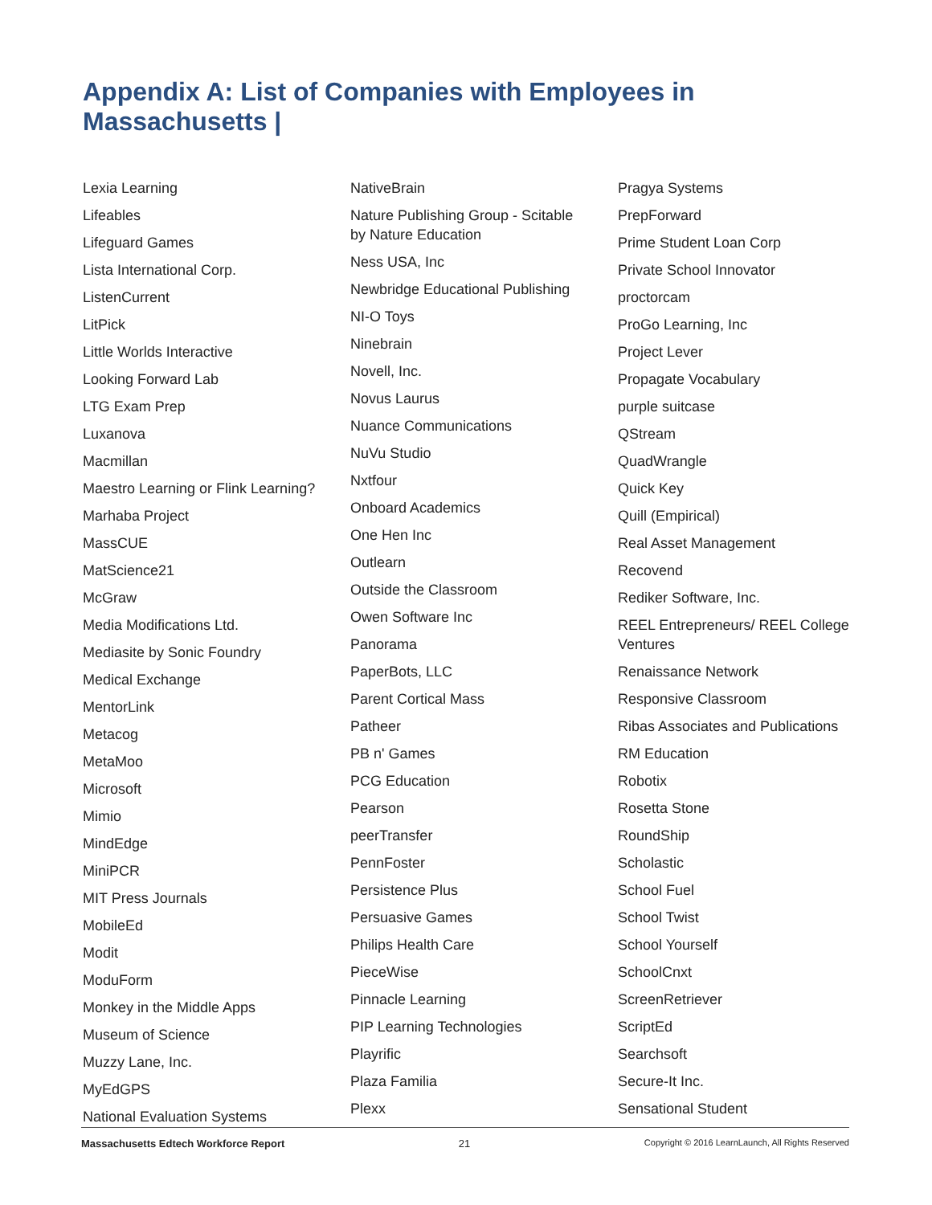Appendix A: List of Companies with Employees in Massachusetts |
Lexia Learning
Lifeables
Lifeguard Games
Lista International Corp.
ListenCurrent
LitPick
Little Worlds Interactive
Looking Forward Lab
LTG Exam Prep
Luxanova
Macmillan
Maestro Learning or Flink Learning?
Marhaba Project
MassCUE
MatScience21
McGraw
Media Modifications Ltd.
Mediasite by Sonic Foundry
Medical Exchange
MentorLink
Metacog
MetaMoo
Microsoft
Mimio
MindEdge
MiniPCR
MIT Press Journals
MobileEd
Modit
ModuForm
Monkey in the Middle Apps
Museum of Science
Muzzy Lane, Inc.
MyEdGPS
National Evaluation Systems
NativeBrain
Nature Publishing Group - Scitable by Nature Education
Ness USA, Inc
Newbridge Educational Publishing
NI-O Toys
Ninebrain
Novell, Inc.
Novus Laurus
Nuance Communications
NuVu Studio
Nxtfour
Onboard Academics
One Hen Inc
Outlearn
Outside the Classroom
Owen Software Inc
Panorama
PaperBots, LLC
Parent Cortical Mass
Patheer
PB n' Games
PCG Education
Pearson
peerTransfer
PennFoster
Persistence Plus
Persuasive Games
Philips Health Care
PieceWise
Pinnacle Learning
PIP Learning Technologies
Playrific
Plaza Familia
Plexx
Pragya Systems
PrepForward
Prime Student Loan Corp
Private School Innovator
proctorcam
ProGo Learning, Inc
Project Lever
Propagate Vocabulary
purple suitcase
QStream
QuadWrangle
Quick Key
Quill (Empirical)
Real Asset Management
Recovend
Rediker Software, Inc.
REEL Entrepreneurs/ REEL College Ventures
Renaissance Network
Responsive Classroom
Ribas Associates and Publications
RM Education
Robotix
Rosetta Stone
RoundShip
Scholastic
School Fuel
School Twist
School Yourself
SchoolCnxt
ScreenRetriever
ScriptEd
Searchsoft
Secure-It Inc.
Sensational Student
Massachusetts Edtech Workforce Report 21 Copyright © 2016 LearnLaunch, All Rights Reserved